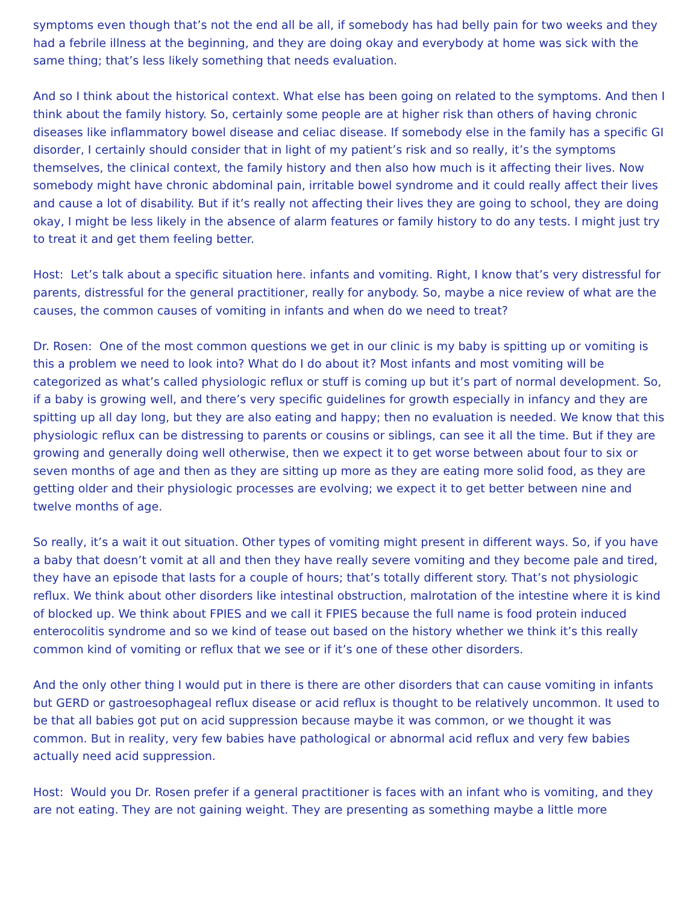symptoms even though that’s not the end all be all, if somebody has had belly pain for two weeks and they had a febrile illness at the beginning, and they are doing okay and everybody at home was sick with the same thing; that’s less likely something that needs evaluation.
And so I think about the historical context. What else has been going on related to the symptoms. And then I think about the family history. So, certainly some people are at higher risk than others of having chronic diseases like inflammatory bowel disease and celiac disease. If somebody else in the family has a specific GI disorder, I certainly should consider that in light of my patient’s risk and so really, it’s the symptoms themselves, the clinical context, the family history and then also how much is it affecting their lives. Now somebody might have chronic abdominal pain, irritable bowel syndrome and it could really affect their lives and cause a lot of disability. But if it’s really not affecting their lives they are going to school, they are doing okay, I might be less likely in the absence of alarm features or family history to do any tests. I might just try to treat it and get them feeling better.
Host: Let’s talk about a specific situation here. infants and vomiting. Right, I know that’s very distressful for parents, distressful for the general practitioner, really for anybody. So, maybe a nice review of what are the causes, the common causes of vomiting in infants and when do we need to treat?
Dr. Rosen: One of the most common questions we get in our clinic is my baby is spitting up or vomiting is this a problem we need to look into? What do I do about it? Most infants and most vomiting will be categorized as what’s called physiologic reflux or stuff is coming up but it’s part of normal development. So, if a baby is growing well, and there’s very specific guidelines for growth especially in infancy and they are spitting up all day long, but they are also eating and happy; then no evaluation is needed. We know that this physiologic reflux can be distressing to parents or cousins or siblings, can see it all the time. But if they are growing and generally doing well otherwise, then we expect it to get worse between about four to six or seven months of age and then as they are sitting up more as they are eating more solid food, as they are getting older and their physiologic processes are evolving; we expect it to get better between nine and twelve months of age.
So really, it’s a wait it out situation. Other types of vomiting might present in different ways. So, if you have a baby that doesn’t vomit at all and then they have really severe vomiting and they become pale and tired, they have an episode that lasts for a couple of hours; that’s totally different story. That’s not physiologic reflux. We think about other disorders like intestinal obstruction, malrotation of the intestine where it is kind of blocked up. We think about FPIES and we call it FPIES because the full name is food protein induced enterocolitis syndrome and so we kind of tease out based on the history whether we think it’s this really common kind of vomiting or reflux that we see or if it’s one of these other disorders.
And the only other thing I would put in there is there are other disorders that can cause vomiting in infants but GERD or gastroesophageal reflux disease or acid reflux is thought to be relatively uncommon. It used to be that all babies got put on acid suppression because maybe it was common, or we thought it was common. But in reality, very few babies have pathological or abnormal acid reflux and very few babies actually need acid suppression.
Host: Would you Dr. Rosen prefer if a general practitioner is faces with an infant who is vomiting, and they are not eating. They are not gaining weight. They are presenting as something maybe a little more